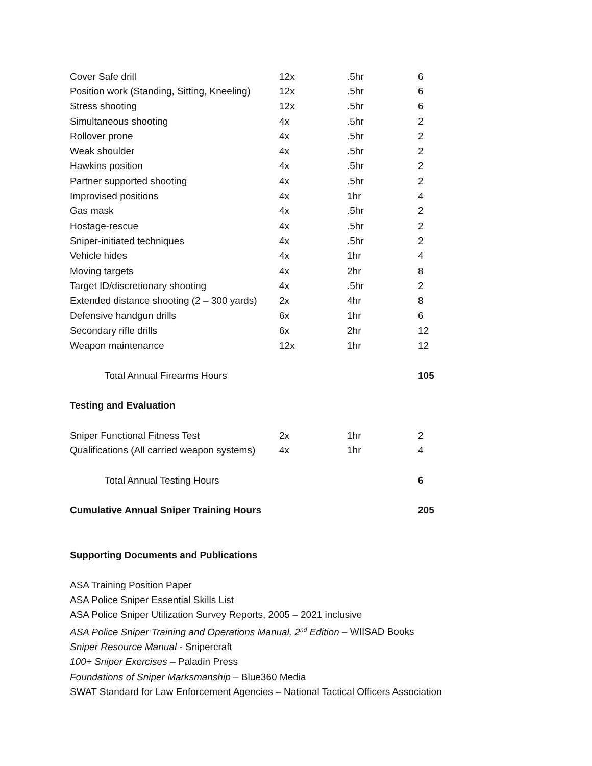| Cover Safe drill | 12x | .5hr | 6 |
| Position work (Standing, Sitting, Kneeling) | 12x | .5hr | 6 |
| Stress shooting | 12x | .5hr | 6 |
| Simultaneous shooting | 4x | .5hr | 2 |
| Rollover prone | 4x | .5hr | 2 |
| Weak shoulder | 4x | .5hr | 2 |
| Hawkins position | 4x | .5hr | 2 |
| Partner supported shooting | 4x | .5hr | 2 |
| Improvised positions | 4x | 1hr | 4 |
| Gas mask | 4x | .5hr | 2 |
| Hostage-rescue | 4x | .5hr | 2 |
| Sniper-initiated techniques | 4x | .5hr | 2 |
| Vehicle hides | 4x | 1hr | 4 |
| Moving targets | 4x | 2hr | 8 |
| Target ID/discretionary shooting | 4x | .5hr | 2 |
| Extended distance shooting (2 – 300 yards) | 2x | 4hr | 8 |
| Defensive handgun drills | 6x | 1hr | 6 |
| Secondary rifle drills | 6x | 2hr | 12 |
| Weapon maintenance | 12x | 1hr | 12 |
| Total Annual Firearms Hours | | | 105 |
| Testing and Evaluation | | | |
| Sniper Functional Fitness Test | 2x | 1hr | 2 |
| Qualifications (All carried weapon systems) | 4x | 1hr | 4 |
| Total Annual Testing Hours | | | 6 |
| Cumulative Annual Sniper Training Hours | | | 205 |
Supporting Documents and Publications
ASA Training Position Paper
ASA Police Sniper Essential Skills List
ASA Police Sniper Utilization Survey Reports, 2005 – 2021 inclusive
ASA Police Sniper Training and Operations Manual, 2<sup>nd</sup> Edition – WIISAD Books
Sniper Resource Manual - Snipercraft
100+ Sniper Exercises – Paladin Press
Foundations of Sniper Marksmanship – Blue360 Media
SWAT Standard for Law Enforcement Agencies – National Tactical Officers Association